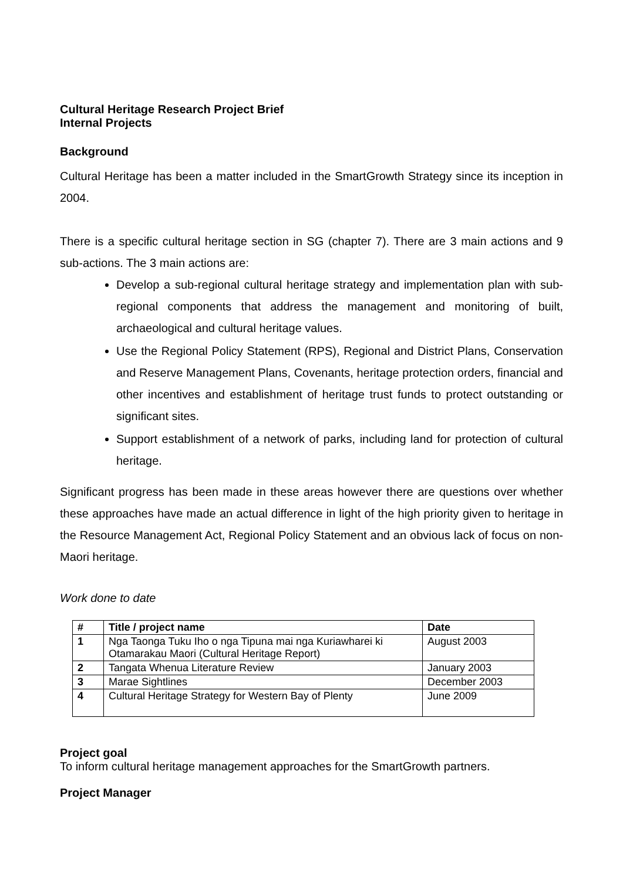Cultural Heritage Research Project Brief
Internal Projects
Background
Cultural Heritage has been a matter included in the SmartGrowth Strategy since its inception in 2004.
There is a specific cultural heritage section in SG (chapter 7). There are 3 main actions and 9 sub-actions. The 3 main actions are:
Develop a sub-regional cultural heritage strategy and implementation plan with sub-regional components that address the management and monitoring of built, archaeological and cultural heritage values.
Use the Regional Policy Statement (RPS), Regional and District Plans, Conservation and Reserve Management Plans, Covenants, heritage protection orders, financial and other incentives and establishment of heritage trust funds to protect outstanding or significant sites.
Support establishment of a network of parks, including land for protection of cultural heritage.
Significant progress has been made in these areas however there are questions over whether these approaches have made an actual difference in light of the high priority given to heritage in the Resource Management Act, Regional Policy Statement and an obvious lack of focus on non-Maori heritage.
Work done to date
| # | Title / project name | Date |
| --- | --- | --- |
| 1 | Nga Taonga Tuku Iho o nga Tipuna mai nga Kuriawharei ki Otamarakau Maori (Cultural Heritage Report) | August 2003 |
| 2 | Tangata Whenua Literature Review | January 2003 |
| 3 | Marae Sightlines | December 2003 |
| 4 | Cultural Heritage Strategy for Western Bay of Plenty | June 2009 |
Project goal
To inform cultural heritage management approaches for the SmartGrowth partners.
Project Manager